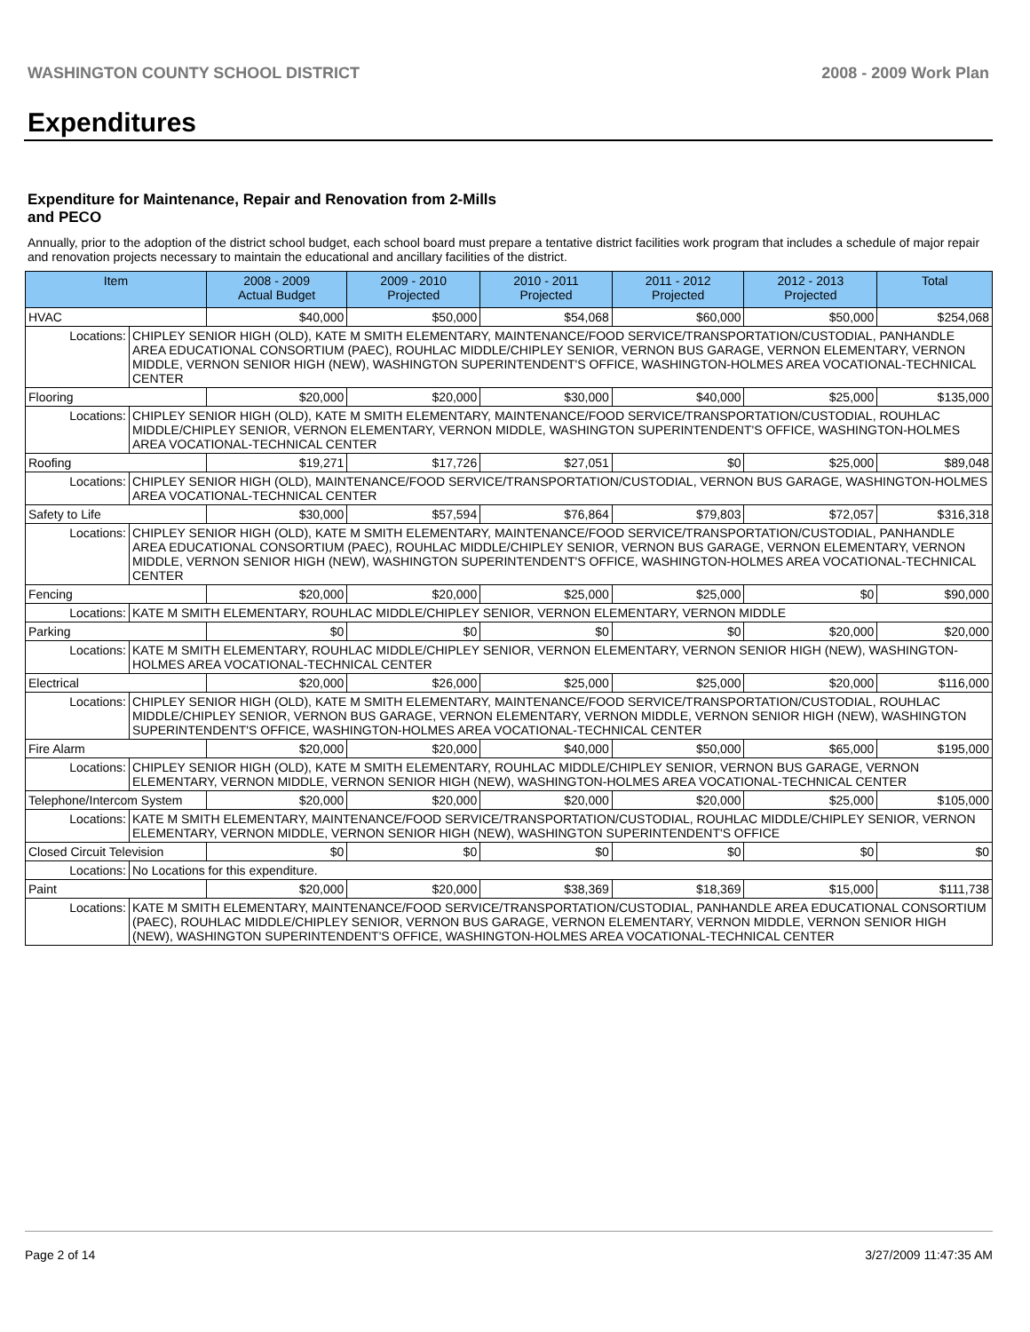WASHINGTON COUNTY SCHOOL DISTRICT 2008 - 2009 Work Plan
Expenditures
Expenditure for Maintenance, Repair and Renovation from 2-Mills and PECO
Annually, prior to the adoption of the district school budget, each school board must prepare a tentative district facilities work program that includes a schedule of major repair and renovation projects necessary to maintain the educational and ancillary facilities of the district.
| Item | | 2008 - 2009 Actual Budget | 2009 - 2010 Projected | 2010 - 2011 Projected | 2011 - 2012 Projected | 2012 - 2013 Projected | Total |
| --- | --- | --- | --- | --- | --- | --- | --- |
| HVAC | | $40,000 | $50,000 | $54,068 | $60,000 | $50,000 | $254,068 |
| Locations: | CHIPLEY SENIOR HIGH (OLD), KATE M SMITH ELEMENTARY, MAINTENANCE/FOOD SERVICE/TRANSPORTATION/CUSTODIAL, PANHANDLE AREA EDUCATIONAL CONSORTIUM (PAEC), ROUHLAC MIDDLE/CHIPLEY SENIOR, VERNON BUS GARAGE, VERNON ELEMENTARY, VERNON MIDDLE, VERNON SENIOR HIGH (NEW), WASHINGTON SUPERINTENDENT'S OFFICE, WASHINGTON-HOLMES AREA VOCATIONAL-TECHNICAL CENTER | | | | | | |
| Flooring | | $20,000 | $20,000 | $30,000 | $40,000 | $25,000 | $135,000 |
| Locations: | CHIPLEY SENIOR HIGH (OLD), KATE M SMITH ELEMENTARY, MAINTENANCE/FOOD SERVICE/TRANSPORTATION/CUSTODIAL, ROUHLAC MIDDLE/CHIPLEY SENIOR, VERNON ELEMENTARY, VERNON MIDDLE, WASHINGTON SUPERINTENDENT'S OFFICE, WASHINGTON-HOLMES AREA VOCATIONAL-TECHNICAL CENTER | | | | | | |
| Roofing | | $19,271 | $17,726 | $27,051 | $0 | $25,000 | $89,048 |
| Locations: | CHIPLEY SENIOR HIGH (OLD), MAINTENANCE/FOOD SERVICE/TRANSPORTATION/CUSTODIAL, VERNON BUS GARAGE, WASHINGTON-HOLMES AREA VOCATIONAL-TECHNICAL CENTER | | | | | | |
| Safety to Life | | $30,000 | $57,594 | $76,864 | $79,803 | $72,057 | $316,318 |
| Locations: | CHIPLEY SENIOR HIGH (OLD), KATE M SMITH ELEMENTARY, MAINTENANCE/FOOD SERVICE/TRANSPORTATION/CUSTODIAL, PANHANDLE AREA EDUCATIONAL CONSORTIUM (PAEC), ROUHLAC MIDDLE/CHIPLEY SENIOR, VERNON BUS GARAGE, VERNON ELEMENTARY, VERNON MIDDLE, VERNON SENIOR HIGH (NEW), WASHINGTON SUPERINTENDENT'S OFFICE, WASHINGTON-HOLMES AREA VOCATIONAL-TECHNICAL CENTER | | | | | | |
| Fencing | | $20,000 | $20,000 | $25,000 | $25,000 | $0 | $90,000 |
| Locations: | KATE M SMITH ELEMENTARY, ROUHLAC MIDDLE/CHIPLEY SENIOR, VERNON ELEMENTARY, VERNON MIDDLE | | | | | | |
| Parking | | $0 | $0 | $0 | $0 | $20,000 | $20,000 |
| Locations: | KATE M SMITH ELEMENTARY, ROUHLAC MIDDLE/CHIPLEY SENIOR, VERNON ELEMENTARY, VERNON SENIOR HIGH (NEW), WASHINGTON-HOLMES AREA VOCATIONAL-TECHNICAL CENTER | | | | | | |
| Electrical | | $20,000 | $26,000 | $25,000 | $25,000 | $20,000 | $116,000 |
| Locations: | CHIPLEY SENIOR HIGH (OLD), KATE M SMITH ELEMENTARY, MAINTENANCE/FOOD SERVICE/TRANSPORTATION/CUSTODIAL, ROUHLAC MIDDLE/CHIPLEY SENIOR, VERNON BUS GARAGE, VERNON ELEMENTARY, VERNON MIDDLE, VERNON SENIOR HIGH (NEW), WASHINGTON SUPERINTENDENT'S OFFICE, WASHINGTON-HOLMES AREA VOCATIONAL-TECHNICAL CENTER | | | | | | |
| Fire Alarm | | $20,000 | $20,000 | $40,000 | $50,000 | $65,000 | $195,000 |
| Locations: | CHIPLEY SENIOR HIGH (OLD), KATE M SMITH ELEMENTARY, ROUHLAC MIDDLE/CHIPLEY SENIOR, VERNON BUS GARAGE, VERNON ELEMENTARY, VERNON MIDDLE, VERNON SENIOR HIGH (NEW), WASHINGTON-HOLMES AREA VOCATIONAL-TECHNICAL CENTER | | | | | | |
| Telephone/Intercom System | | $20,000 | $20,000 | $20,000 | $20,000 | $25,000 | $105,000 |
| Locations: | KATE M SMITH ELEMENTARY, MAINTENANCE/FOOD SERVICE/TRANSPORTATION/CUSTODIAL, ROUHLAC MIDDLE/CHIPLEY SENIOR, VERNON ELEMENTARY, VERNON MIDDLE, VERNON SENIOR HIGH (NEW), WASHINGTON SUPERINTENDENT'S OFFICE | | | | | | |
| Closed Circuit Television | | $0 | $0 | $0 | $0 | $0 | $0 |
| Locations: | No Locations for this expenditure. | | | | | | |
| Paint | | $20,000 | $20,000 | $38,369 | $18,369 | $15,000 | $111,738 |
| Locations: | KATE M SMITH ELEMENTARY, MAINTENANCE/FOOD SERVICE/TRANSPORTATION/CUSTODIAL, PANHANDLE AREA EDUCATIONAL CONSORTIUM (PAEC), ROUHLAC MIDDLE/CHIPLEY SENIOR, VERNON BUS GARAGE, VERNON ELEMENTARY, VERNON MIDDLE, VERNON SENIOR HIGH (NEW), WASHINGTON SUPERINTENDENT'S OFFICE, WASHINGTON-HOLMES AREA VOCATIONAL-TECHNICAL CENTER | | | | | | |
Page 2 of 14 3/27/2009 11:47:35 AM